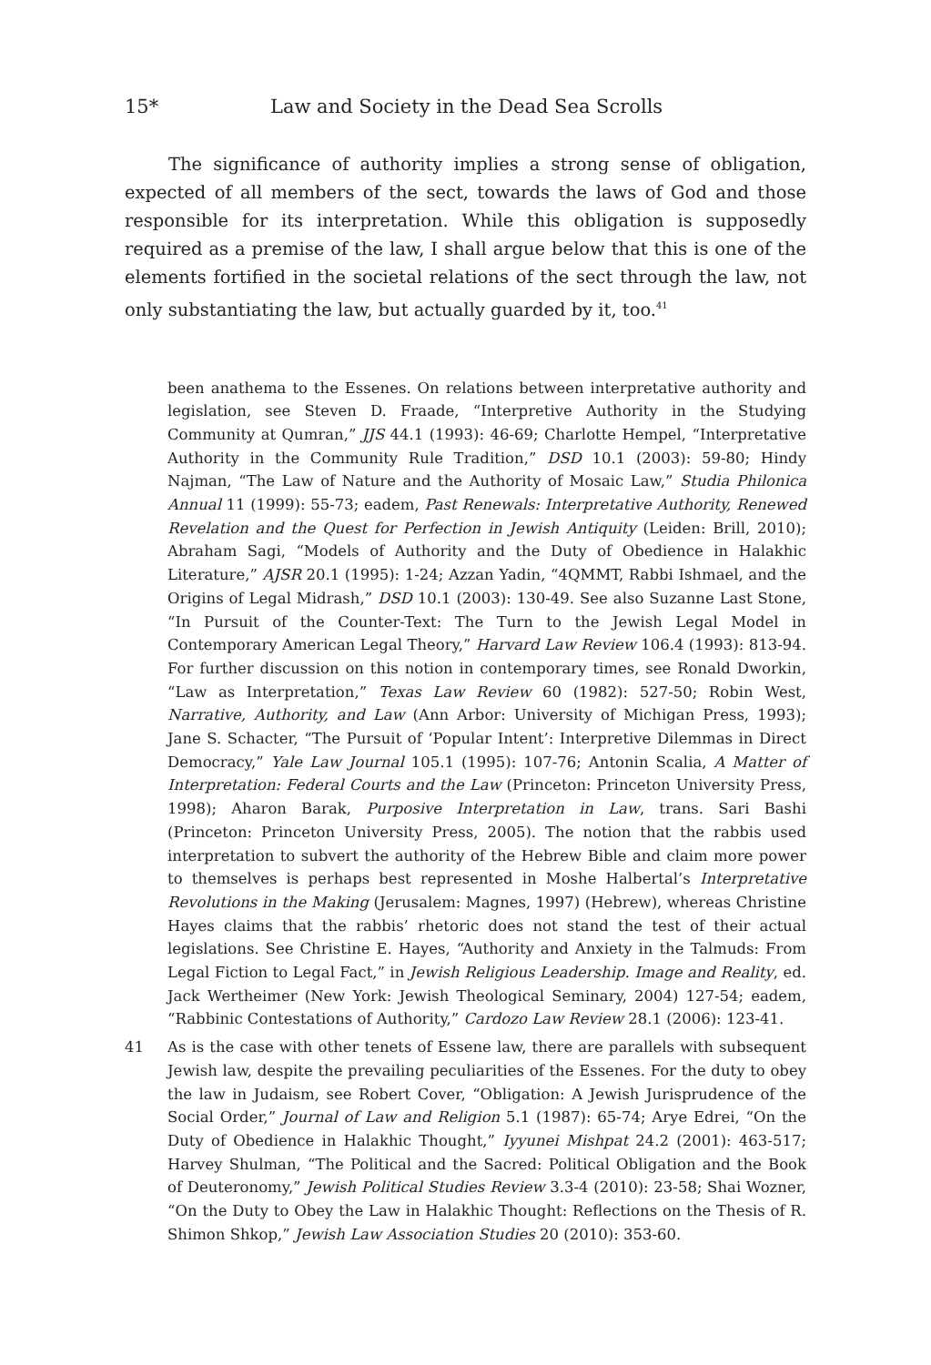15* Law and Society in the Dead Sea Scrolls
The significance of authority implies a strong sense of obligation, expected of all members of the sect, towards the laws of God and those responsible for its interpretation. While this obligation is supposedly required as a premise of the law, I shall argue below that this is one of the elements fortified in the societal relations of the sect through the law, not only substantiating the law, but actually guarded by it, too.<sup>41</sup>
been anathema to the Essenes. On relations between interpretative authority and legislation, see Steven D. Fraade, “Interpretive Authority in the Studying Community at Qumran,” JJS 44.1 (1993): 46-69; Charlotte Hempel, “Interpretative Authority in the Community Rule Tradition,” DSD 10.1 (2003): 59-80; Hindy Najman, “The Law of Nature and the Authority of Mosaic Law,” Studia Philonica Annual 11 (1999): 55-73; eadem, Past Renewals: Interpretative Authority, Renewed Revelation and the Quest for Perfection in Jewish Antiquity (Leiden: Brill, 2010); Abraham Sagi, “Models of Authority and the Duty of Obedience in Halakhic Literature,” AJSR 20.1 (1995): 1-24; Azzan Yadin, “4QMMT, Rabbi Ishmael, and the Origins of Legal Midrash,” DSD 10.1 (2003): 130-49. See also Suzanne Last Stone, “In Pursuit of the Counter-Text: The Turn to the Jewish Legal Model in Contemporary American Legal Theory,” Harvard Law Review 106.4 (1993): 813-94. For further discussion on this notion in contemporary times, see Ronald Dworkin, “Law as Interpretation,” Texas Law Review 60 (1982): 527-50; Robin West, Narrative, Authority, and Law (Ann Arbor: University of Michigan Press, 1993); Jane S. Schacter, “The Pursuit of ‘Popular Intent’: Interpretive Dilemmas in Direct Democracy,” Yale Law Journal 105.1 (1995): 107-76; Antonin Scalia, A Matter of Interpretation: Federal Courts and the Law (Princeton: Princeton University Press, 1998); Aharon Barak, Purposive Interpretation in Law, trans. Sari Bashi (Princeton: Princeton University Press, 2005). The notion that the rabbis used interpretation to subvert the authority of the Hebrew Bible and claim more power to themselves is perhaps best represented in Moshe Halbertal’s Interpretative Revolutions in the Making (Jerusalem: Magnes, 1997) (Hebrew), whereas Christine Hayes claims that the rabbis’ rhetoric does not stand the test of their actual legislations. See Christine E. Hayes, “Authority and Anxiety in the Talmuds: From Legal Fiction to Legal Fact,” in Jewish Religious Leadership. Image and Reality, ed. Jack Wertheimer (New York: Jewish Theological Seminary, 2004) 127-54; eadem, “Rabbinic Contestations of Authority,” Cardozo Law Review 28.1 (2006): 123-41.
41 As is the case with other tenets of Essene law, there are parallels with subsequent Jewish law, despite the prevailing peculiarities of the Essenes. For the duty to obey the law in Judaism, see Robert Cover, “Obligation: A Jewish Jurisprudence of the Social Order,” Journal of Law and Religion 5.1 (1987): 65-74; Arye Edrei, “On the Duty of Obedience in Halakhic Thought,” Iyyunei Mishpat 24.2 (2001): 463-517; Harvey Shulman, “The Political and the Sacred: Political Obligation and the Book of Deuteronomy,” Jewish Political Studies Review 3.3-4 (2010): 23-58; Shai Wozner, “On the Duty to Obey the Law in Halakhic Thought: Reflections on the Thesis of R. Shimon Shkop,” Jewish Law Association Studies 20 (2010): 353-60.